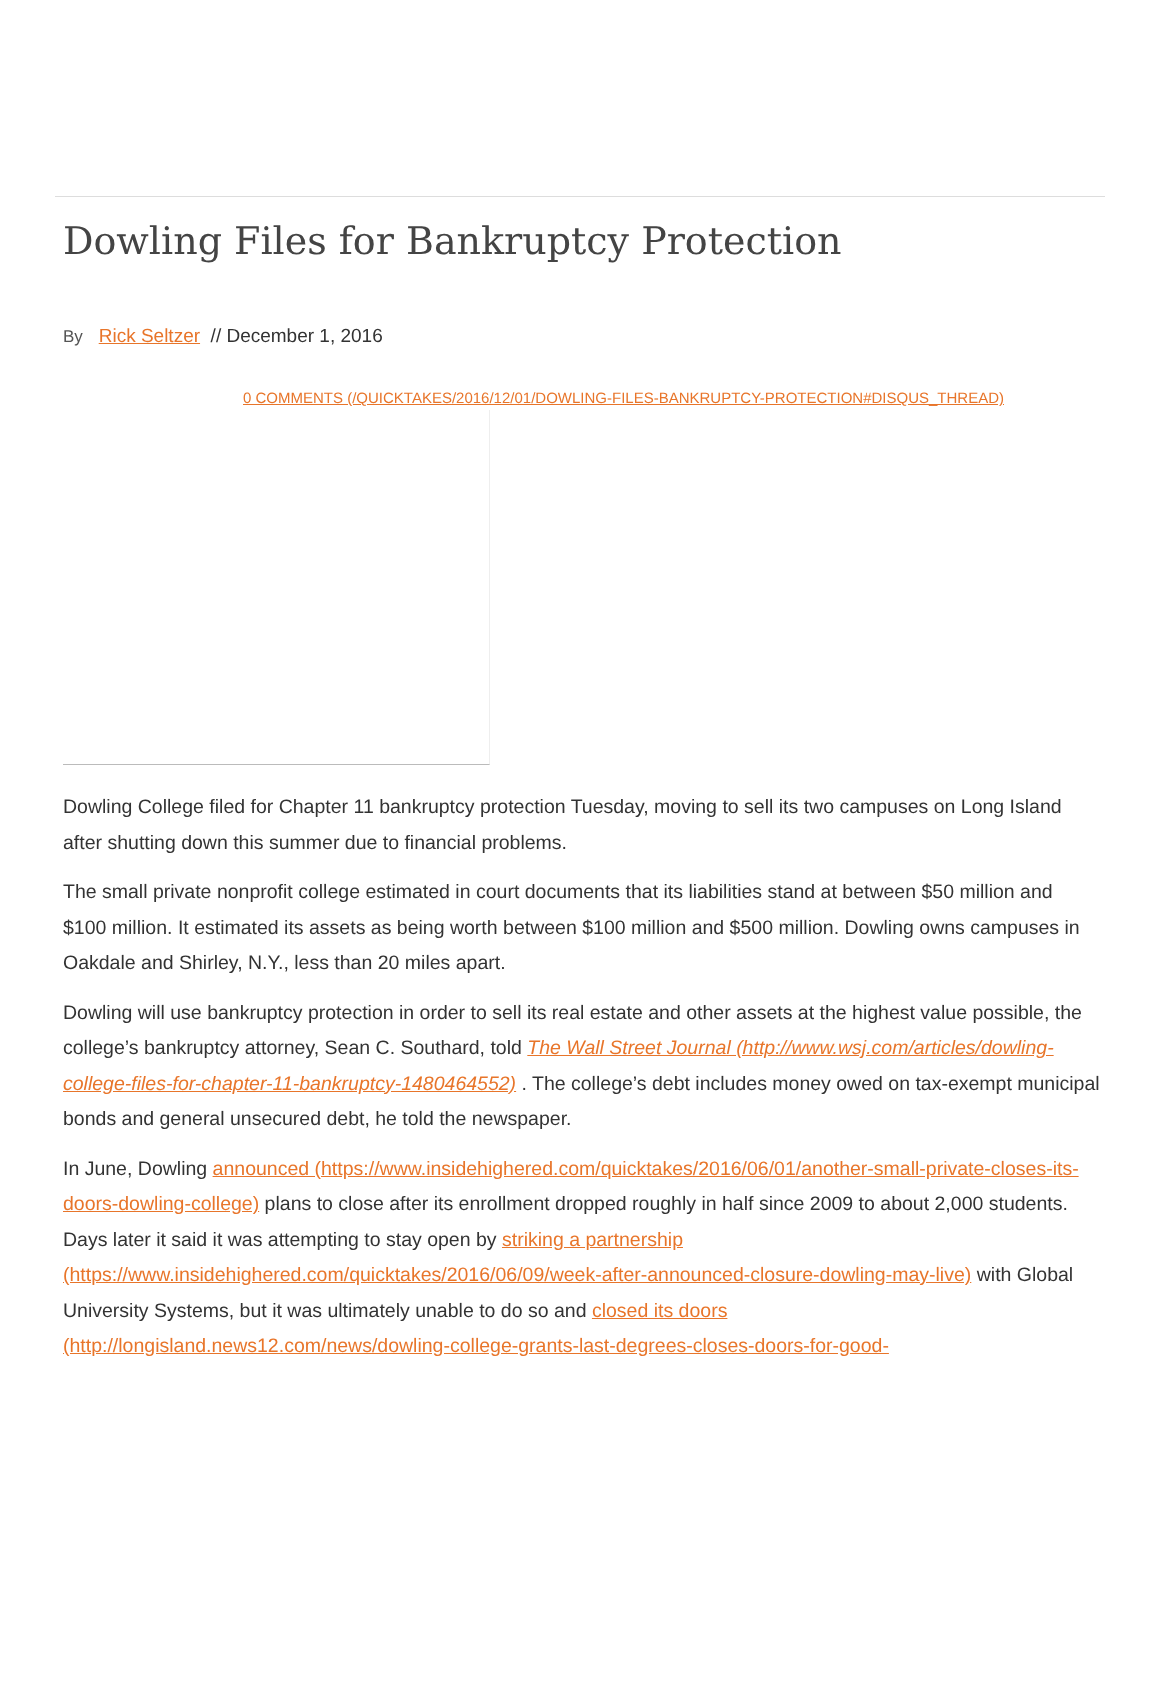Dowling Files for Bankruptcy Protection
By Rick Seltzer // December 1, 2016
0 COMMENTS (/QUICKTAKES/2016/12/01/DOWLING-FILES-BANKRUPTCY-PROTECTION#DISQUS_THREAD)
Dowling College filed for Chapter 11 bankruptcy protection Tuesday, moving to sell its two campuses on Long Island after shutting down this summer due to financial problems.
The small private nonprofit college estimated in court documents that its liabilities stand at between $50 million and $100 million. It estimated its assets as being worth between $100 million and $500 million. Dowling owns campuses in Oakdale and Shirley, N.Y., less than 20 miles apart.
Dowling will use bankruptcy protection in order to sell its real estate and other assets at the highest value possible, the college’s bankruptcy attorney, Sean C. Southard, told The Wall Street Journal (http://www.wsj.com/articles/dowling-college-files-for-chapter-11-bankruptcy-1480464552) . The college’s debt includes money owed on tax-exempt municipal bonds and general unsecured debt, he told the newspaper.
In June, Dowling announced (https://www.insidehighered.com/quicktakes/2016/06/01/another-small-private-closes-its-doors-dowling-college) plans to close after its enrollment dropped roughly in half since 2009 to about 2,000 students. Days later it said it was attempting to stay open by striking a partnership (https://www.insidehighered.com/quicktakes/2016/06/09/week-after-announced-closure-dowling-may-live) with Global University Systems, but it was ultimately unable to do so and closed its doors (http://longisland.news12.com/news/dowling-college-grants-last-degrees-closes-doors-for-good-